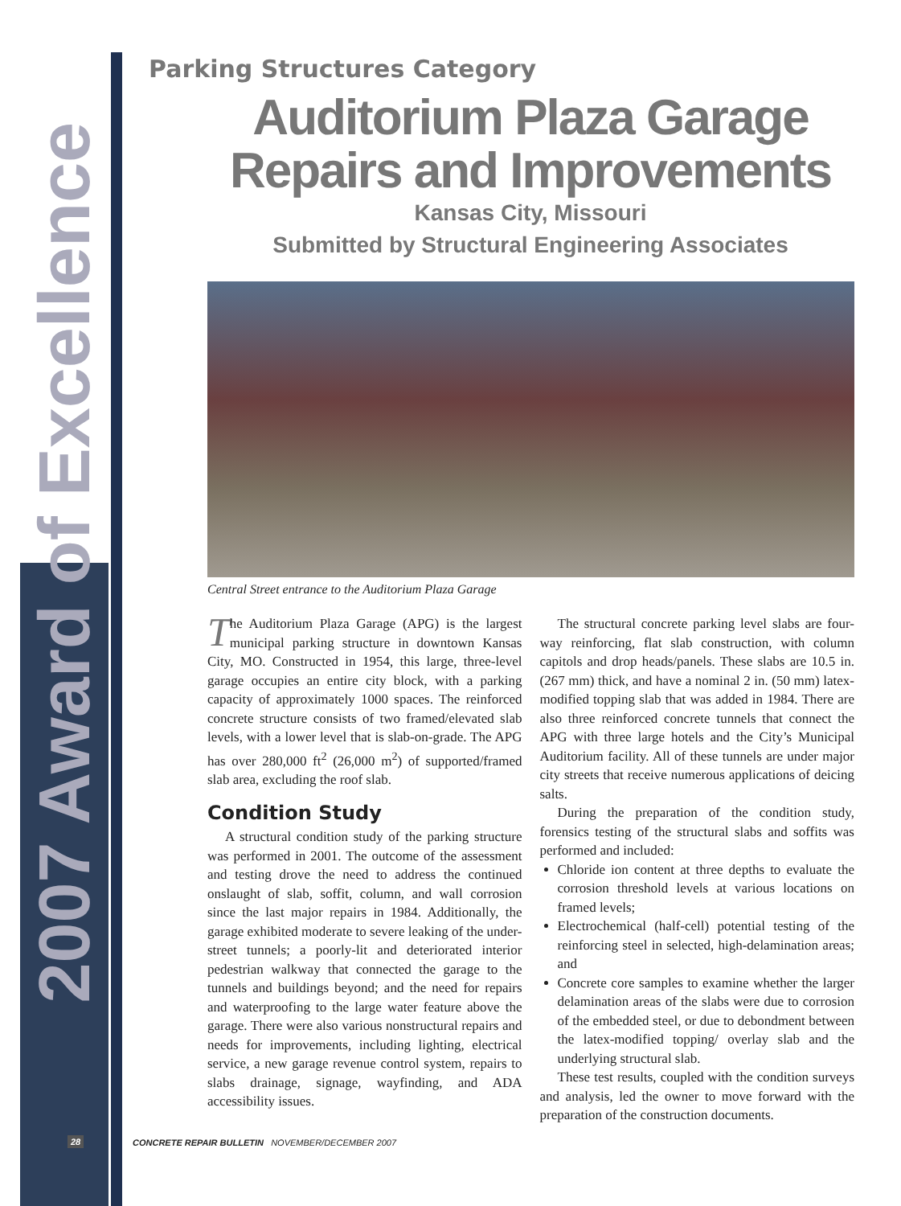2007 Award of Excellence
Parking Structures Category
Auditorium Plaza Garage
Repairs and Improvements
Kansas City, Missouri
Submitted by Structural Engineering Associates
Central Street entrance to the Auditorium Plaza Garage
The Auditorium Plaza Garage (APG) is the largest municipal parking structure in downtown Kansas City, MO. Constructed in 1954, this large, three-level garage occupies an entire city block, with a parking capacity of approximately 1000 spaces. The reinforced concrete structure consists of two framed/elevated slab levels, with a lower level that is slab-on-grade. The APG has over 280,000 ft<sup>2</sup> (26,000 m<sup>2</sup>) of supported/framed slab area, excluding the roof slab.
Condition Study
A structural condition study of the parking structure was performed in 2001. The outcome of the assessment and testing drove the need to address the continued onslaught of slab, soffit, column, and wall corrosion since the last major repairs in 1984. Additionally, the garage exhibited moderate to severe leaking of the under-street tunnels; a poorly-lit and deteriorated interior pedestrian walkway that connected the garage to the tunnels and buildings beyond; and the need for repairs and waterproofing to the large water feature above the garage. There were also various nonstructural repairs and needs for improvements, including lighting, electrical service, a new garage revenue control system, repairs to slabs drainage, signage, wayfinding, and ADA accessibility issues.
The structural concrete parking level slabs are four-way reinforcing, flat slab construction, with column capitols and drop heads/panels. These slabs are 10.5 in. (267 mm) thick, and have a nominal 2 in. (50 mm) latex-modified topping slab that was added in 1984. There are also three reinforced concrete tunnels that connect the APG with three large hotels and the City’s Municipal Auditorium facility. All of these tunnels are under major city streets that receive numerous applications of deicing salts.
During the preparation of the condition study, forensics testing of the structural slabs and soffits was performed and included:
Chloride ion content at three depths to evaluate the corrosion threshold levels at various locations on framed levels;
Electrochemical (half-cell) potential testing of the reinforcing steel in selected, high-delamination areas; and
Concrete core samples to examine whether the larger delamination areas of the slabs were due to corrosion of the embedded steel, or due to debondment between the latex-modified topping/ overlay slab and the underlying structural slab.
These test results, coupled with the condition surveys and analysis, led the owner to move forward with the preparation of the construction documents.
28
CONCRETE REPAIR BULLETIN NOVEMBER/DECEMBER 2007